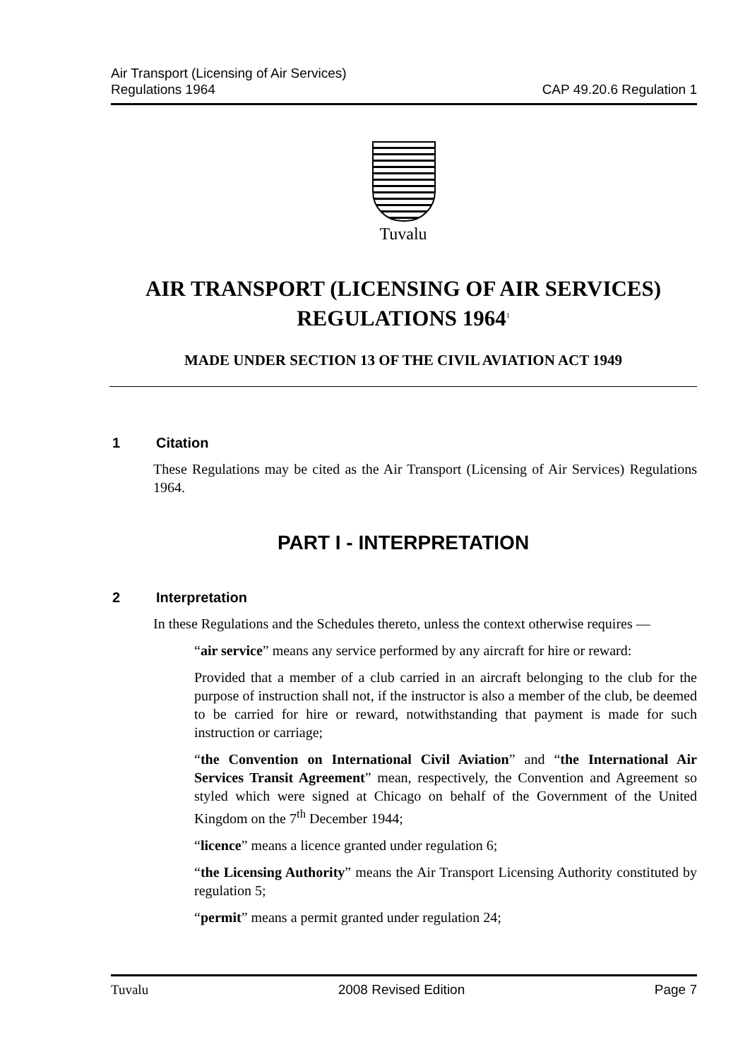Air Transport (Licensing of Air Services)
Regulations 1964
CAP 49.20.6 Regulation 1
Tuvalu
AIR TRANSPORT (LICENSING OF AIR SERVICES) REGULATIONS 1964<sup>1</sup>
MADE UNDER SECTION 13 OF THE CIVIL AVIATION ACT 1949
1 Citation
These Regulations may be cited as the Air Transport (Licensing of Air Services) Regulations 1964.
PART I - INTERPRETATION
2 Interpretation
In these Regulations and the Schedules thereto, unless the context otherwise requires —
“air service” means any service performed by any aircraft for hire or reward:
Provided that a member of a club carried in an aircraft belonging to the club for the purpose of instruction shall not, if the instructor is also a member of the club, be deemed to be carried for hire or reward, notwithstanding that payment is made for such instruction or carriage;
“the Convention on International Civil Aviation” and “the International Air Services Transit Agreement” mean, respectively, the Convention and Agreement so styled which were signed at Chicago on behalf of the Government of the United Kingdom on the 7<sup>th</sup> December 1944;
“licence” means a licence granted under regulation 6;
“the Licensing Authority” means the Air Transport Licensing Authority constituted by regulation 5;
“permit” means a permit granted under regulation 24;
Tuvalu 2008 Revised Edition Page 7